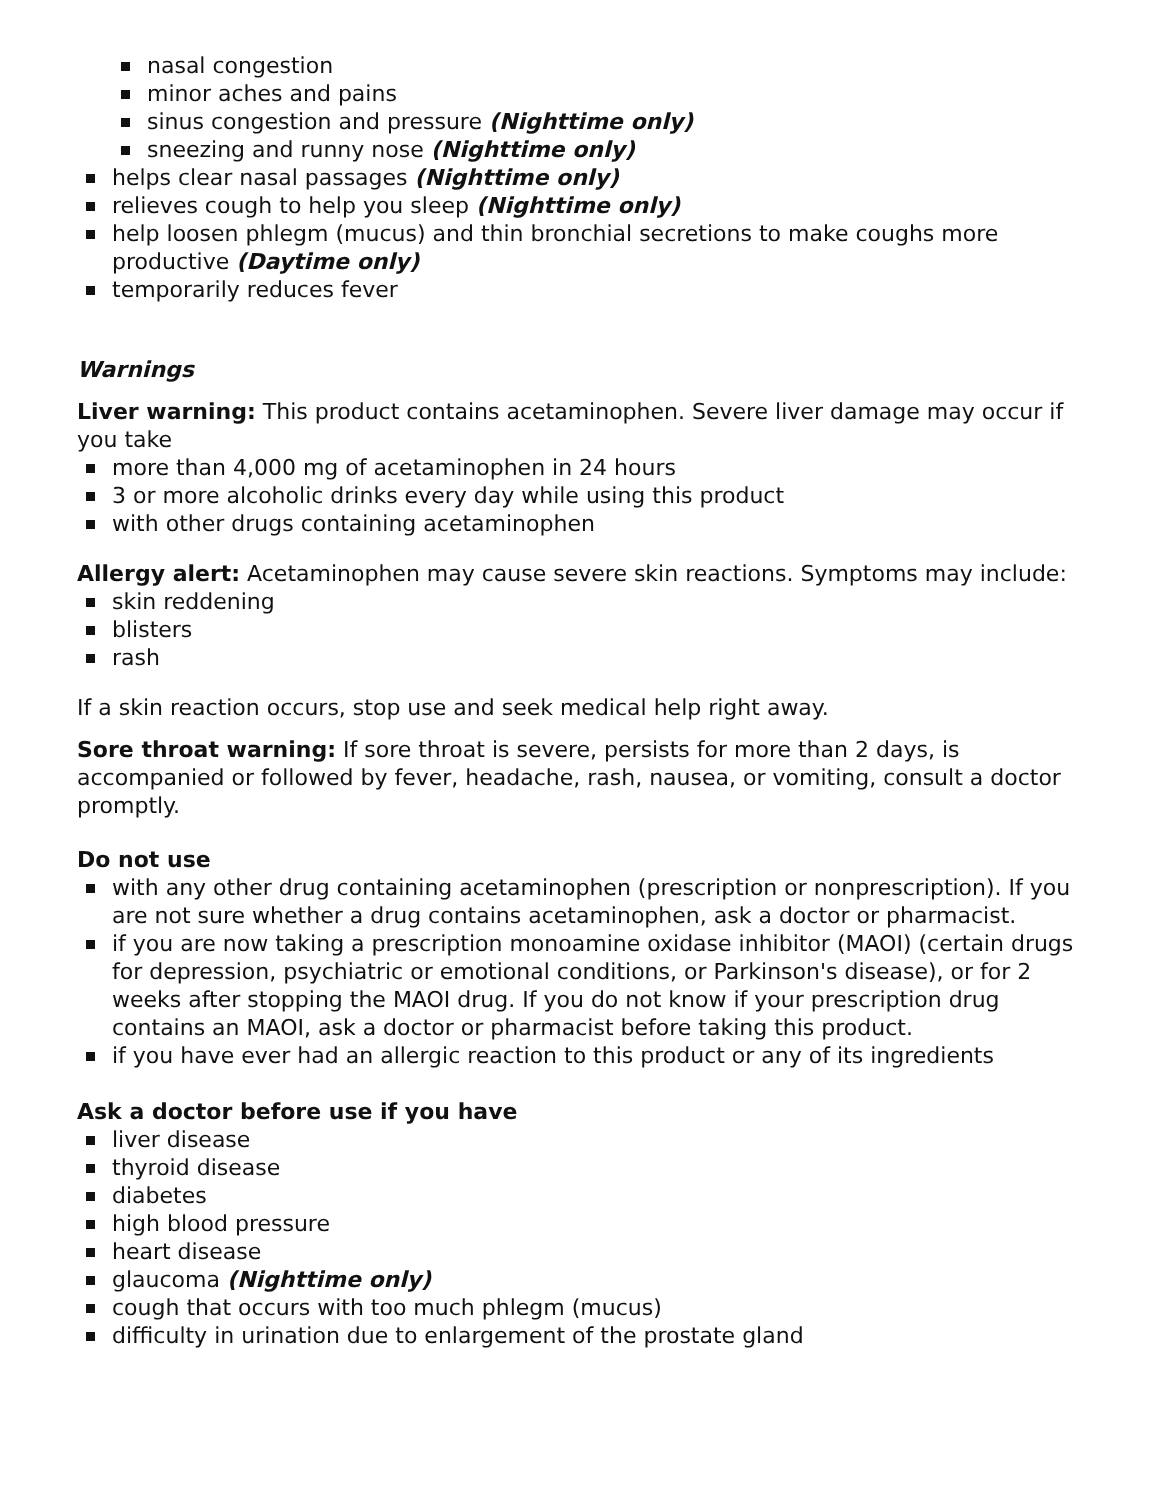nasal congestion
minor aches and pains
sinus congestion and pressure (Nighttime only)
sneezing and runny nose (Nighttime only)
helps clear nasal passages (Nighttime only)
relieves cough to help you sleep (Nighttime only)
help loosen phlegm (mucus) and thin bronchial secretions to make coughs more productive (Daytime only)
temporarily reduces fever
Warnings
Liver warning: This product contains acetaminophen. Severe liver damage may occur if you take
more than 4,000 mg of acetaminophen in 24 hours
3 or more alcoholic drinks every day while using this product
with other drugs containing acetaminophen
Allergy alert: Acetaminophen may cause severe skin reactions. Symptoms may include:
skin reddening
blisters
rash
If a skin reaction occurs, stop use and seek medical help right away.
Sore throat warning: If sore throat is severe, persists for more than 2 days, is accompanied or followed by fever, headache, rash, nausea, or vomiting, consult a doctor promptly.
Do not use
with any other drug containing acetaminophen (prescription or nonprescription). If you are not sure whether a drug contains acetaminophen, ask a doctor or pharmacist.
if you are now taking a prescription monoamine oxidase inhibitor (MAOI) (certain drugs for depression, psychiatric or emotional conditions, or Parkinson's disease), or for 2 weeks after stopping the MAOI drug. If you do not know if your prescription drug contains an MAOI, ask a doctor or pharmacist before taking this product.
if you have ever had an allergic reaction to this product or any of its ingredients
Ask a doctor before use if you have
liver disease
thyroid disease
diabetes
high blood pressure
heart disease
glaucoma (Nighttime only)
cough that occurs with too much phlegm (mucus)
difficulty in urination due to enlargement of the prostate gland